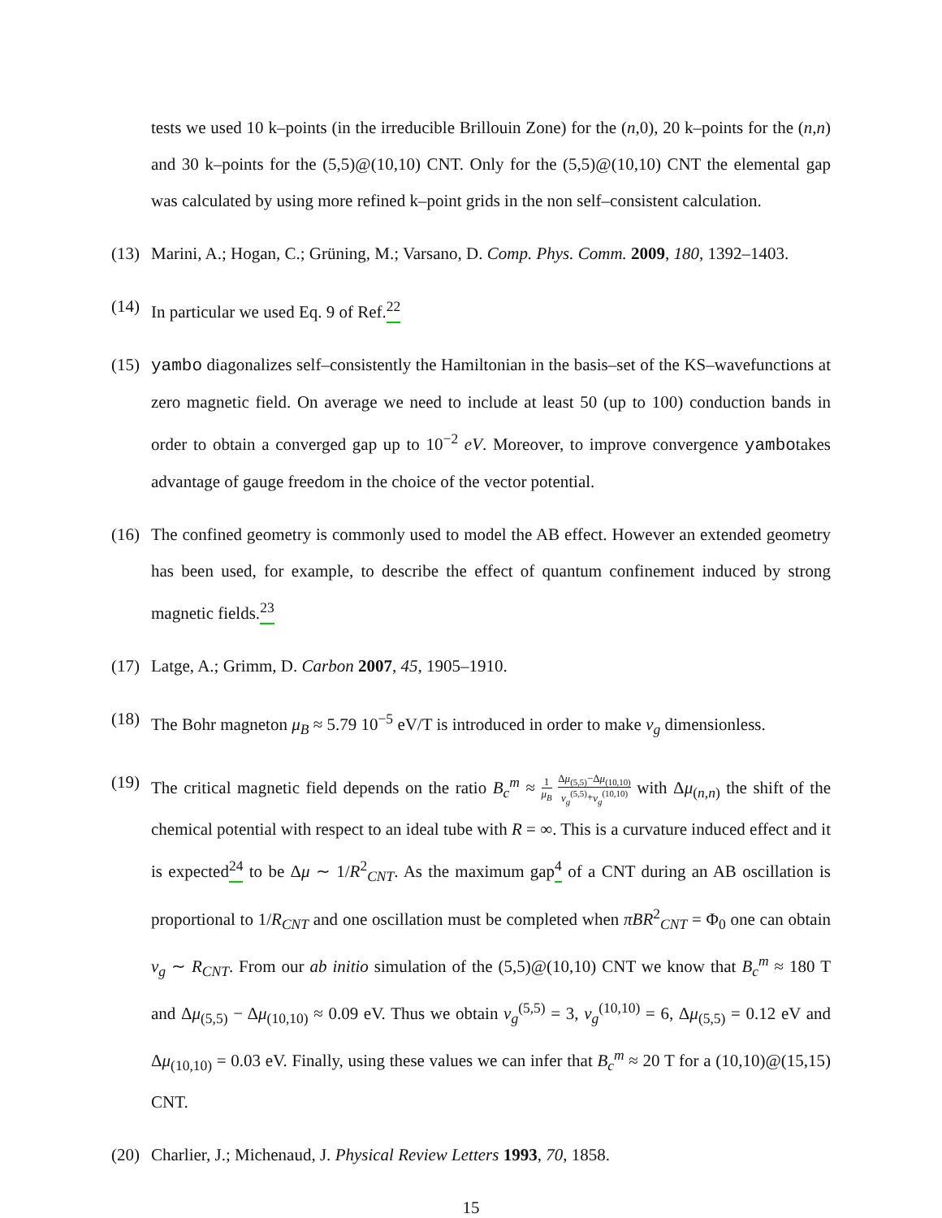tests we used 10 k–points (in the irreducible Brillouin Zone) for the (n,0), 20 k–points for the (n,n) and 30 k–points for the (5,5)@(10,10) CNT. Only for the (5,5)@(10,10) CNT the elemental gap was calculated by using more refined k–point grids in the non self–consistent calculation.
(13)
Marini, A.; Hogan, C.; Grüning, M.; Varsano, D. Comp. Phys. Comm. 2009, 180, 1392–1403.
(14)
In particular we used Eq. 9 of Ref.<sup>22</sup>
(15)
yambo diagonalizes self–consistently the Hamiltonian in the basis–set of the KS–wavefunctions at zero magnetic field. On average we need to include at least 50 (up to 100) conduction bands in order to obtain a converged gap up to 10<sup>−2</sup> eV. Moreover, to improve convergence yambotakes advantage of gauge freedom in the choice of the vector potential.
(16)
The confined geometry is commonly used to model the AB effect. However an extended geometry has been used, for example, to describe the effect of quantum confinement induced by strong magnetic fields.<sup>23</sup>
(17)
Latge, A.; Grimm, D. Carbon 2007, 45, 1905–1910.
(18)
The Bohr magneton μ<sub>B</sub> ≈ 5.79 10<sup>−5</sup> eV/T is introduced in order to make v<sub>g</sub> dimensionless.
(19)
The critical magnetic field depends on the ratio B<sub>c</sub><sup>m</sup> ≈ 1 μ<sub>B</sub> Δμ<sub>(5,5)</sub>−Δμ<sub>(10,10)</sub> v<sub>g</sub><sup>(5,5)</sup>+v<sub>g</sub><sup>(10,10)</sup> with Δμ<sub>(n,n)</sub> the shift of the chemical potential with respect to an ideal tube with R = ∞. This is a curvature induced effect and it is expected<sup>24</sup> to be Δμ ∼ 1/R<sup>2</sup><sub>CNT</sub>. As the maximum gap<sup>4</sup> of a CNT during an AB oscillation is proportional to 1/R<sub>CNT</sub> and one oscillation must be completed when πBR<sup>2</sup><sub>CNT</sub> = Φ<sub>0</sub> one can obtain v<sub>g</sub> ∼ R<sub>CNT</sub>. From our ab initio simulation of the (5,5)@(10,10) CNT we know that B<sub>c</sub><sup>m</sup> ≈ 180 T and Δμ<sub>(5,5)</sub> − Δμ<sub>(10,10)</sub> ≈ 0.09 eV. Thus we obtain v<sub>g</sub><sup>(5,5)</sup> = 3, v<sub>g</sub><sup>(10,10)</sup> = 6, Δμ<sub>(5,5)</sub> = 0.12 eV and Δμ<sub>(10,10)</sub> = 0.03 eV. Finally, using these values we can infer that B<sub>c</sub><sup>m</sup> ≈ 20 T for a (10,10)@(15,15) CNT.
(20)
Charlier, J.; Michenaud, J. Physical Review Letters 1993, 70, 1858.
15